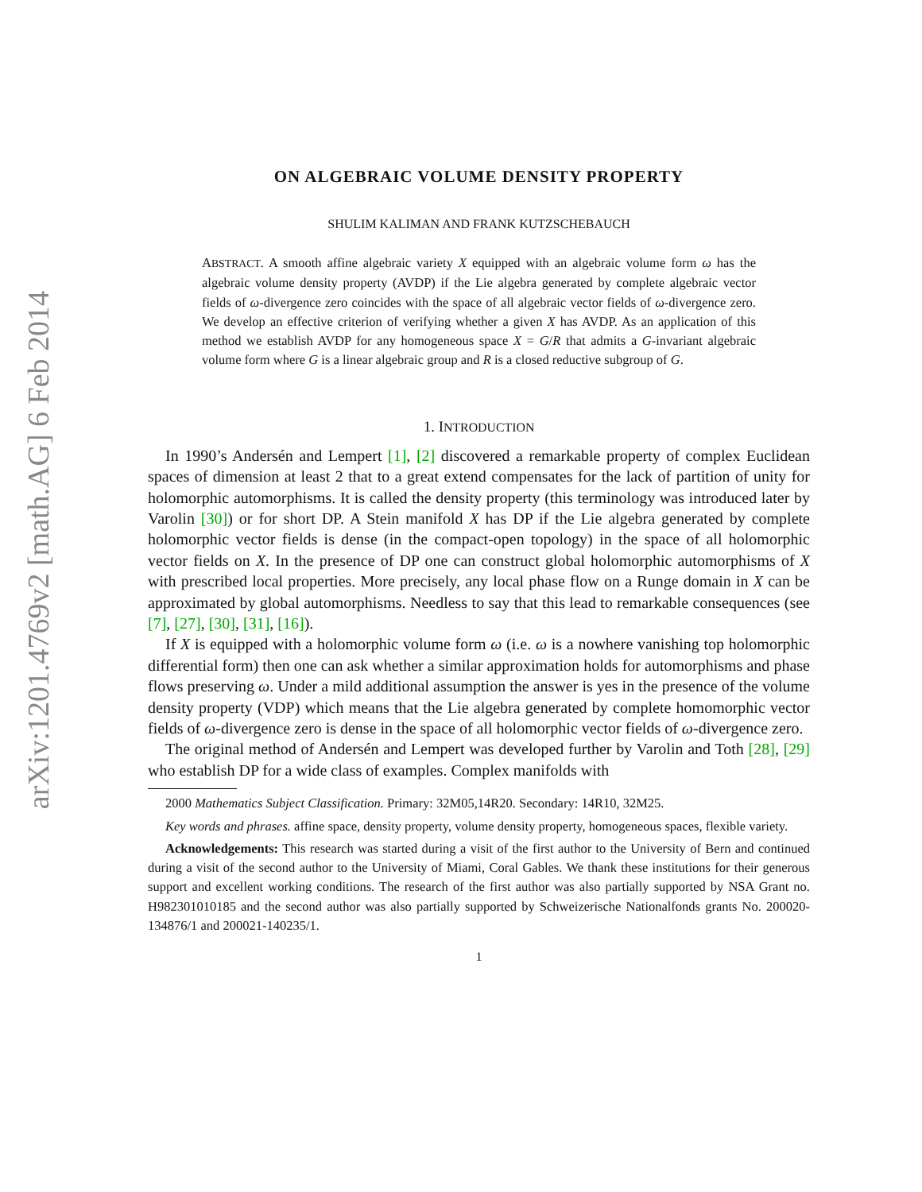arXiv:1201.4769v2 [math.AG] 6 Feb 2014
ON ALGEBRAIC VOLUME DENSITY PROPERTY
SHULIM KALIMAN AND FRANK KUTZSCHEBAUCH
ABSTRACT. A smooth affine algebraic variety X equipped with an algebraic volume form ω has the algebraic volume density property (AVDP) if the Lie algebra generated by complete algebraic vector fields of ω-divergence zero coincides with the space of all algebraic vector fields of ω-divergence zero. We develop an effective criterion of verifying whether a given X has AVDP. As an application of this method we establish AVDP for any homogeneous space X = G/R that admits a G-invariant algebraic volume form where G is a linear algebraic group and R is a closed reductive subgroup of G.
1. INTRODUCTION
In 1990’s Andersén and Lempert [1], [2] discovered a remarkable property of complex Euclidean spaces of dimension at least 2 that to a great extend compensates for the lack of partition of unity for holomorphic automorphisms. It is called the density property (this terminology was introduced later by Varolin [30]) or for short DP. A Stein manifold X has DP if the Lie algebra generated by complete holomorphic vector fields is dense (in the compact-open topology) in the space of all holomorphic vector fields on X. In the presence of DP one can construct global holomorphic automorphisms of X with prescribed local properties. More precisely, any local phase flow on a Runge domain in X can be approximated by global automorphisms. Needless to say that this lead to remarkable consequences (see [7], [27], [30], [31], [16]).
If X is equipped with a holomorphic volume form ω (i.e. ω is a nowhere vanishing top holomorphic differential form) then one can ask whether a similar approximation holds for automorphisms and phase flows preserving ω. Under a mild additional assumption the answer is yes in the presence of the volume density property (VDP) which means that the Lie algebra generated by complete homomorphic vector fields of ω-divergence zero is dense in the space of all holomorphic vector fields of ω-divergence zero.
The original method of Andersén and Lempert was developed further by Varolin and Toth [28], [29] who establish DP for a wide class of examples. Complex manifolds with
2000 Mathematics Subject Classification. Primary: 32M05,14R20. Secondary: 14R10, 32M25.
Key words and phrases. affine space, density property, volume density property, homogeneous spaces, flexible variety.
Acknowledgements: This research was started during a visit of the first author to the University of Bern and continued during a visit of the second author to the University of Miami, Coral Gables. We thank these institutions for their generous support and excellent working conditions. The research of the first author was also partially supported by NSA Grant no. H982301010185 and the second author was also partially supported by Schweizerische Nationalfonds grants No. 200020-134876/1 and 200021-140235/1.
1